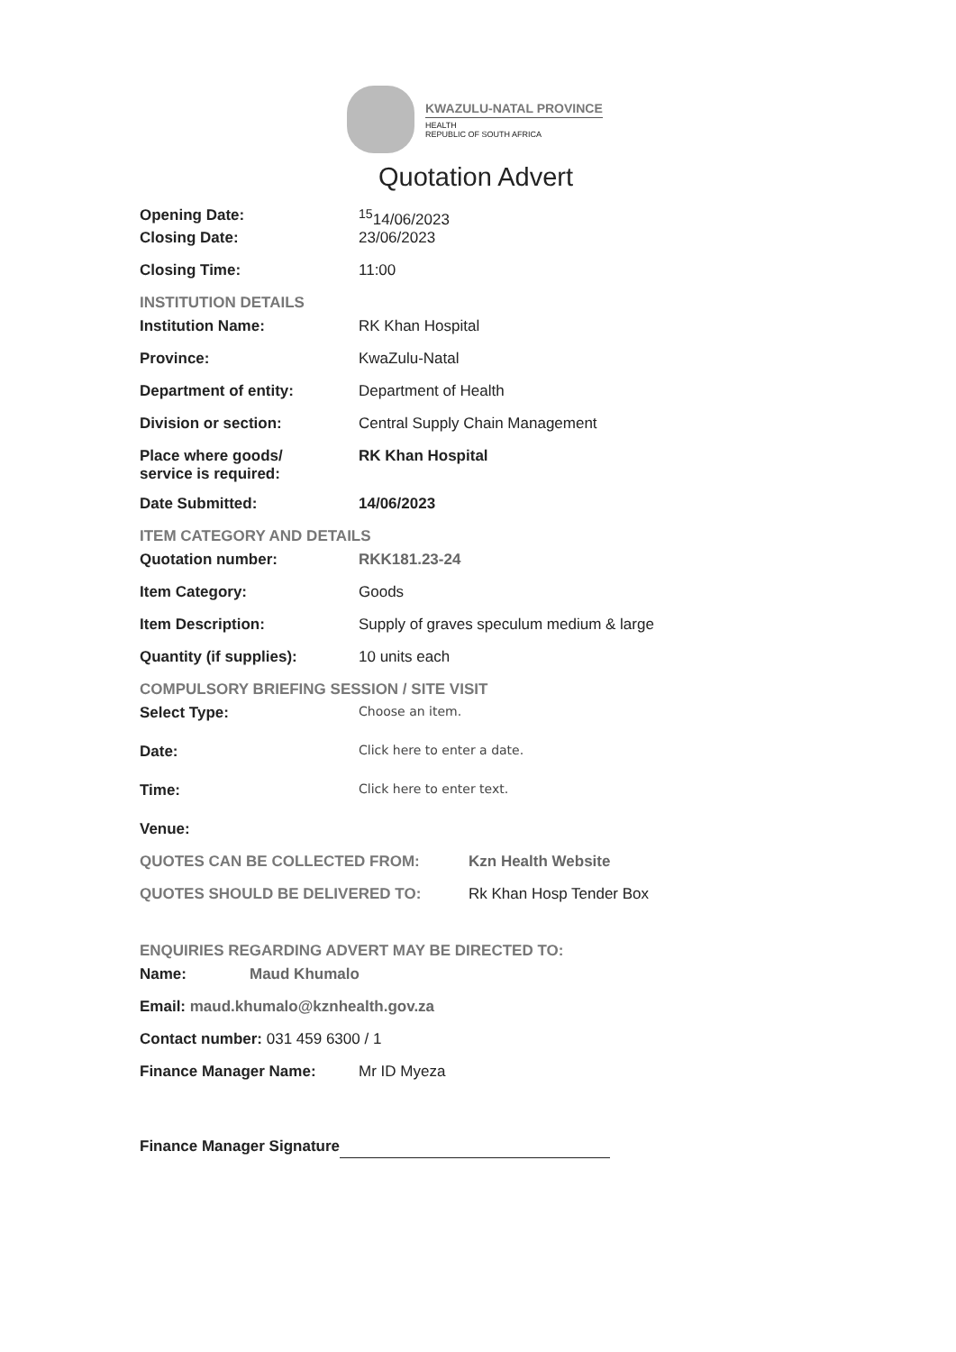KWAZULU-NATAL PROVINCE
HEALTH
REPUBLIC OF SOUTH AFRICA
Quotation Advert
Opening Date: <sup>15</sup> 14/06/2023
Closing Date: 23/06/2023
Closing Time: 11:00
INSTITUTION DETAILS
Institution Name: RK Khan Hospital
Province: KwaZulu-Natal
Department of entity: Department of Health
Division or section: Central Supply Chain Management
Place where goods/
service is required:
RK Khan Hospital
Date Submitted: 14/06/2023
ITEM CATEGORY AND DETAILS
Quotation number: RKK181.23-24
Item Category: Goods
Item Description: Supply of graves speculum medium & large
Quantity (if supplies): 10 units each
COMPULSORY BRIEFING SESSION / SITE VISIT
Select Type:
Choose an item.
Date:
Click here to enter a date.
Time:
Click here to enter text.
Venue:
QUOTES CAN BE COLLECTED FROM: Kzn Health Website
QUOTES SHOULD BE DELIVERED TO: Rk Khan Hosp Tender Box
ENQUIRIES REGARDING ADVERT MAY BE DIRECTED TO:
Name: Maud Khumalo
Email: maud.khumalo@kznhealth.gov.za
Contact number: 031 459 6300 / 1
Finance Manager Name: Mr ID Myeza
Finance Manager Signature